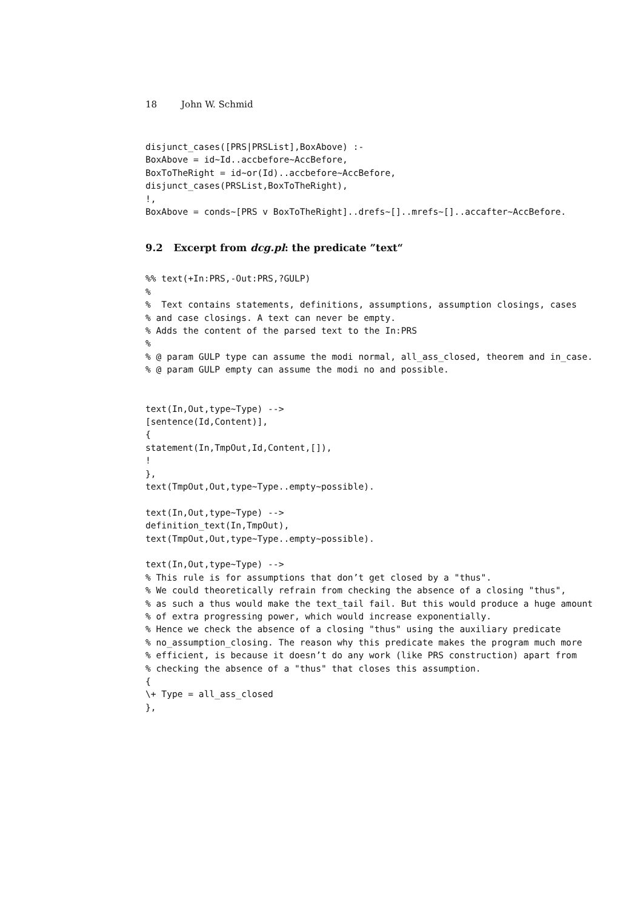18 John W. Schmid
disjunct_cases([PRS|PRSList],BoxAbove) :-
BoxAbove = id~Id..accbefore~AccBefore,
BoxToTheRight = id~or(Id)..accbefore~AccBefore,
disjunct_cases(PRSList,BoxToTheRight),
!,
BoxAbove = conds~[PRS v BoxToTheRight]..drefs~[]..mrefs~[]..accafter~AccBefore.
9.2 Excerpt from dcg.pl: the predicate ”text“
%% text(+In:PRS,-Out:PRS,?GULP)
%
%  Text contains statements, definitions, assumptions, assumption closings, cases
% and case closings. A text can never be empty.
% Adds the content of the parsed text to the In:PRS
%
% @ param GULP type can assume the modi normal, all_ass_closed, theorem and in_case.
% @ param GULP empty can assume the modi no and possible.


text(In,Out,type~Type) -->
[sentence(Id,Content)],
{
statement(In,TmpOut,Id,Content,[]),
!
},
text(TmpOut,Out,type~Type..empty~possible).

text(In,Out,type~Type) -->
definition_text(In,TmpOut),
text(TmpOut,Out,type~Type..empty~possible).

text(In,Out,type~Type) -->
% This rule is for assumptions that don’t get closed by a "thus".
% We could theoretically refrain from checking the absence of a closing "thus",
% as such a thus would make the text_tail fail. But this would produce a huge amount
% of extra progressing power, which would increase exponentially.
% Hence we check the absence of a closing "thus" using the auxiliary predicate
% no_assumption_closing. The reason why this predicate makes the program much more
% efficient, is because it doesn’t do any work (like PRS construction) apart from
% checking the absence of a "thus" that closes this assumption.
{
\+ Type = all_ass_closed
},